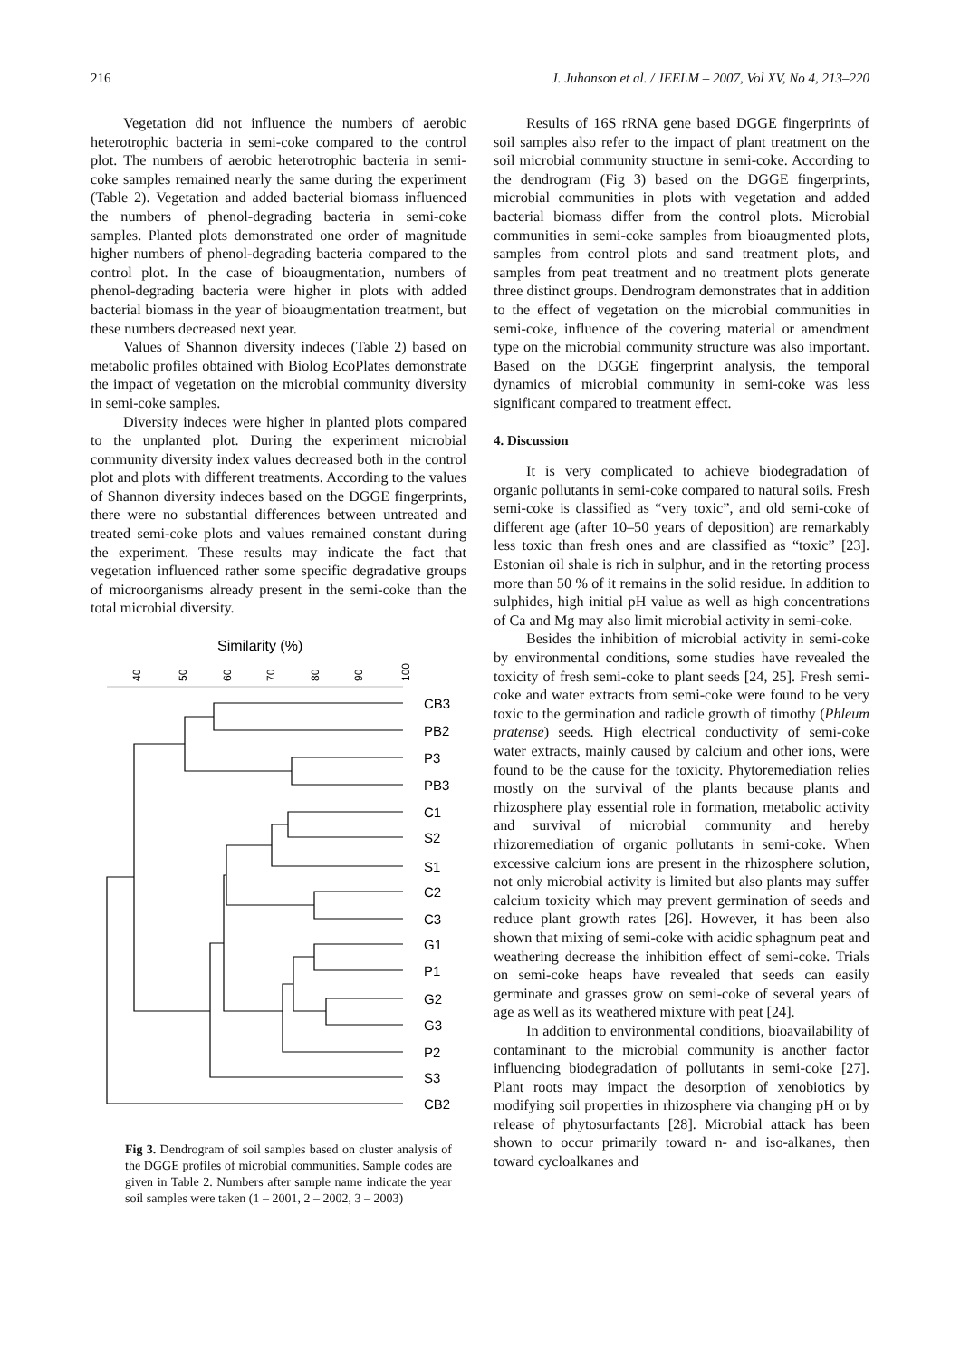216 J. Juhanson et al. / JEELM – 2007, Vol XV, No 4, 213–220
Vegetation did not influence the numbers of aerobic heterotrophic bacteria in semi-coke compared to the control plot. The numbers of aerobic heterotrophic bacteria in semi-coke samples remained nearly the same during the experiment (Table 2). Vegetation and added bacterial biomass influenced the numbers of phenol-degrading bacteria in semi-coke samples. Planted plots demonstrated one order of magnitude higher numbers of phenol-degrading bacteria compared to the control plot. In the case of bioaugmentation, numbers of phenol-degrading bacteria were higher in plots with added bacterial biomass in the year of bioaugmentation treatment, but these numbers decreased next year.
Values of Shannon diversity indeces (Table 2) based on metabolic profiles obtained with Biolog EcoPlates demonstrate the impact of vegetation on the microbial community diversity in semi-coke samples.
Diversity indeces were higher in planted plots compared to the unplanted plot. During the experiment microbial community diversity index values decreased both in the control plot and plots with different treatments. According to the values of Shannon diversity indeces based on the DGGE fingerprints, there were no substantial differences between untreated and treated semi-coke plots and values remained constant during the experiment. These results may indicate the fact that vegetation influenced rather some specific degradative groups of microorganisms already present in the semi-coke than the total microbial diversity.
Similarity (%)
40
50
60
70
80
90
100
CB3
PB2
P3
PB3
C1
S2
S1
C2
C3
G1
P1
G2
G3
P2
S3
CB2
Fig 3. Dendrogram of soil samples based on cluster analysis of the DGGE profiles of microbial communities. Sample codes are given in Table 2. Numbers after sample name indicate the year soil samples were taken (1 – 2001, 2 – 2002, 3 – 2003)
Results of 16S rRNA gene based DGGE fingerprints of soil samples also refer to the impact of plant treatment on the soil microbial community structure in semi-coke. According to the dendrogram (Fig 3) based on the DGGE fingerprints, microbial communities in plots with vegetation and added bacterial biomass differ from the control plots. Microbial communities in semi-coke samples from bioaugmented plots, samples from control plots and sand treatment plots, and samples from peat treatment and no treatment plots generate three distinct groups. Dendrogram demonstrates that in addition to the effect of vegetation on the microbial communities in semi-coke, influence of the covering material or amendment type on the microbial community structure was also important. Based on the DGGE fingerprint analysis, the temporal dynamics of microbial community in semi-coke was less significant compared to treatment effect.
4. Discussion
It is very complicated to achieve biodegradation of organic pollutants in semi-coke compared to natural soils. Fresh semi-coke is classified as “very toxic”, and old semi-coke of different age (after 10–50 years of deposition) are remarkably less toxic than fresh ones and are classified as “toxic” [23]. Estonian oil shale is rich in sulphur, and in the retorting process more than 50 % of it remains in the solid residue. In addition to sulphides, high initial pH value as well as high concentrations of Ca and Mg may also limit microbial activity in semi-coke.
Besides the inhibition of microbial activity in semi-coke by environmental conditions, some studies have revealed the toxicity of fresh semi-coke to plant seeds [24, 25]. Fresh semi-coke and water extracts from semi-coke were found to be very toxic to the germination and radicle growth of timothy (Phleum pratense) seeds. High electrical conductivity of semi-coke water extracts, mainly caused by calcium and other ions, were found to be the cause for the toxicity. Phytoremediation relies mostly on the survival of the plants because plants and rhizosphere play essential role in formation, metabolic activity and survival of microbial community and hereby rhizoremediation of organic pollutants in semi-coke. When excessive calcium ions are present in the rhizosphere solution, not only microbial activity is limited but also plants may suffer calcium toxicity which may prevent germination of seeds and reduce plant growth rates [26]. However, it has been also shown that mixing of semi-coke with acidic sphagnum peat and weathering decrease the inhibition effect of semi-coke. Trials on semi-coke heaps have revealed that seeds can easily germinate and grasses grow on semi-coke of several years of age as well as its weathered mixture with peat [24].
In addition to environmental conditions, bioavailability of contaminant to the microbial community is another factor influencing biodegradation of pollutants in semi-coke [27]. Plant roots may impact the desorption of xenobiotics by modifying soil properties in rhizosphere via changing pH or by release of phytosurfactants [28]. Microbial attack has been shown to occur primarily toward n- and iso-alkanes, then toward cycloalkanes and